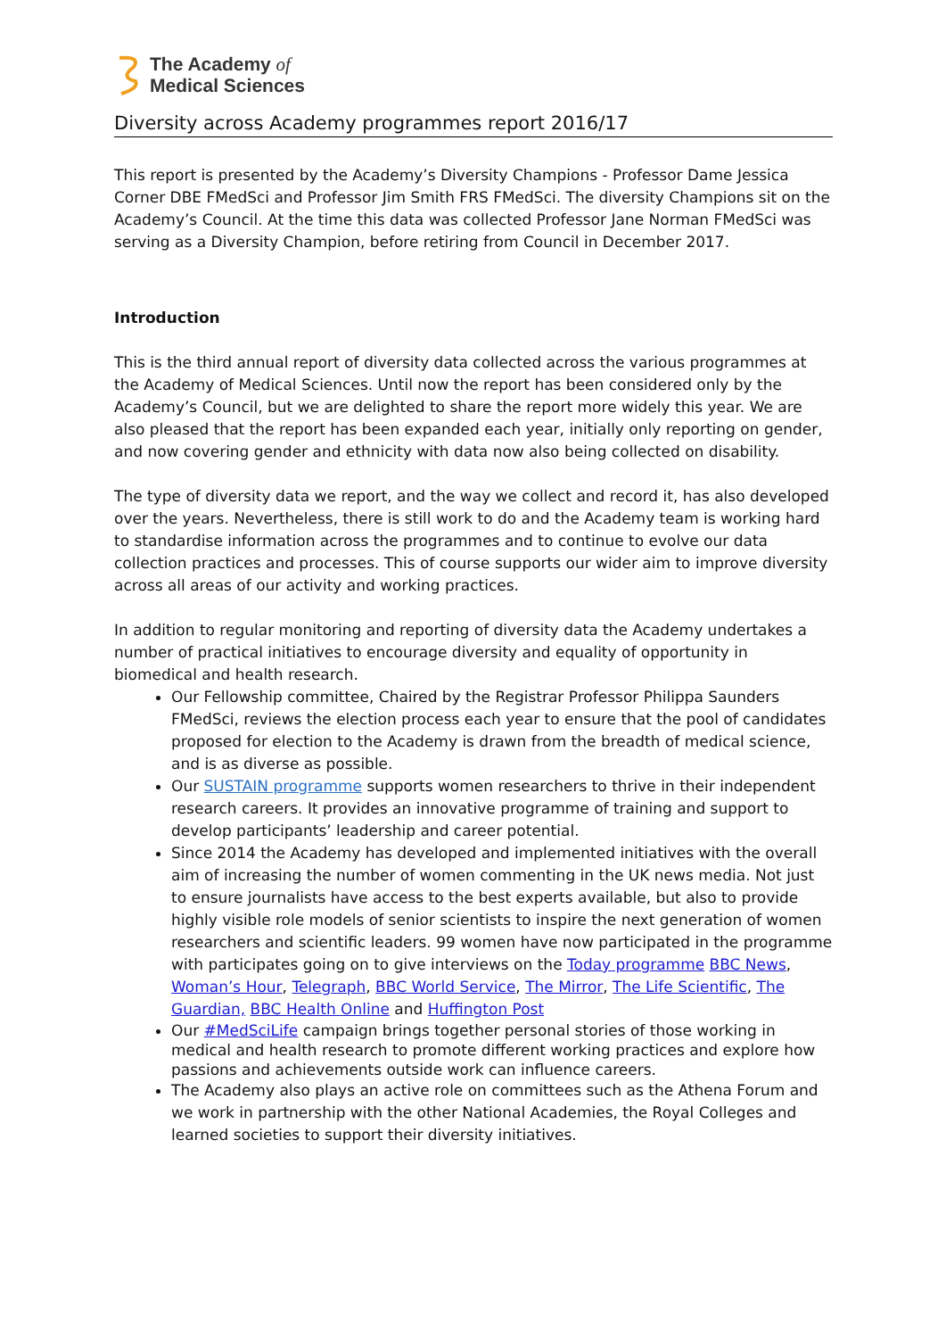The Academy of
Medical Sciences
Diversity across Academy programmes report 2016/17
This report is presented by the Academy’s Diversity Champions - Professor Dame Jessica Corner DBE FMedSci and Professor Jim Smith FRS FMedSci. The diversity Champions sit on the Academy’s Council. At the time this data was collected Professor Jane Norman FMedSci was serving as a Diversity Champion, before retiring from Council in December 2017.
Introduction
This is the third annual report of diversity data collected across the various programmes at the Academy of Medical Sciences. Until now the report has been considered only by the Academy’s Council, but we are delighted to share the report more widely this year. We are also pleased that the report has been expanded each year, initially only reporting on gender, and now covering gender and ethnicity with data now also being collected on disability.
The type of diversity data we report, and the way we collect and record it, has also developed over the years. Nevertheless, there is still work to do and the Academy team is working hard to standardise information across the programmes and to continue to evolve our data collection practices and processes. This of course supports our wider aim to improve diversity across all areas of our activity and working practices.
In addition to regular monitoring and reporting of diversity data the Academy undertakes a number of practical initiatives to encourage diversity and equality of opportunity in biomedical and health research.
Our Fellowship committee, Chaired by the Registrar Professor Philippa Saunders FMedSci, reviews the election process each year to ensure that the pool of candidates proposed for election to the Academy is drawn from the breadth of medical science, and is as diverse as possible.
Our SUSTAIN programme supports women researchers to thrive in their independent research careers. It provides an innovative programme of training and support to develop participants’ leadership and career potential.
Since 2014 the Academy has developed and implemented initiatives with the overall aim of increasing the number of women commenting in the UK news media. Not just to ensure journalists have access to the best experts available, but also to provide highly visible role models of senior scientists to inspire the next generation of women researchers and scientific leaders. 99 women have now participated in the programme with participates going on to give interviews on the Today programme BBC News, Woman’s Hour, Telegraph, BBC World Service, The Mirror, The Life Scientific, The Guardian, BBC Health Online and Huffington Post
Our #MedSciLife campaign brings together personal stories of those working in medical and health research to promote different working practices and explore how passions and achievements outside work can influence careers.
The Academy also plays an active role on committees such as the Athena Forum and we work in partnership with the other National Academies, the Royal Colleges and learned societies to support their diversity initiatives.